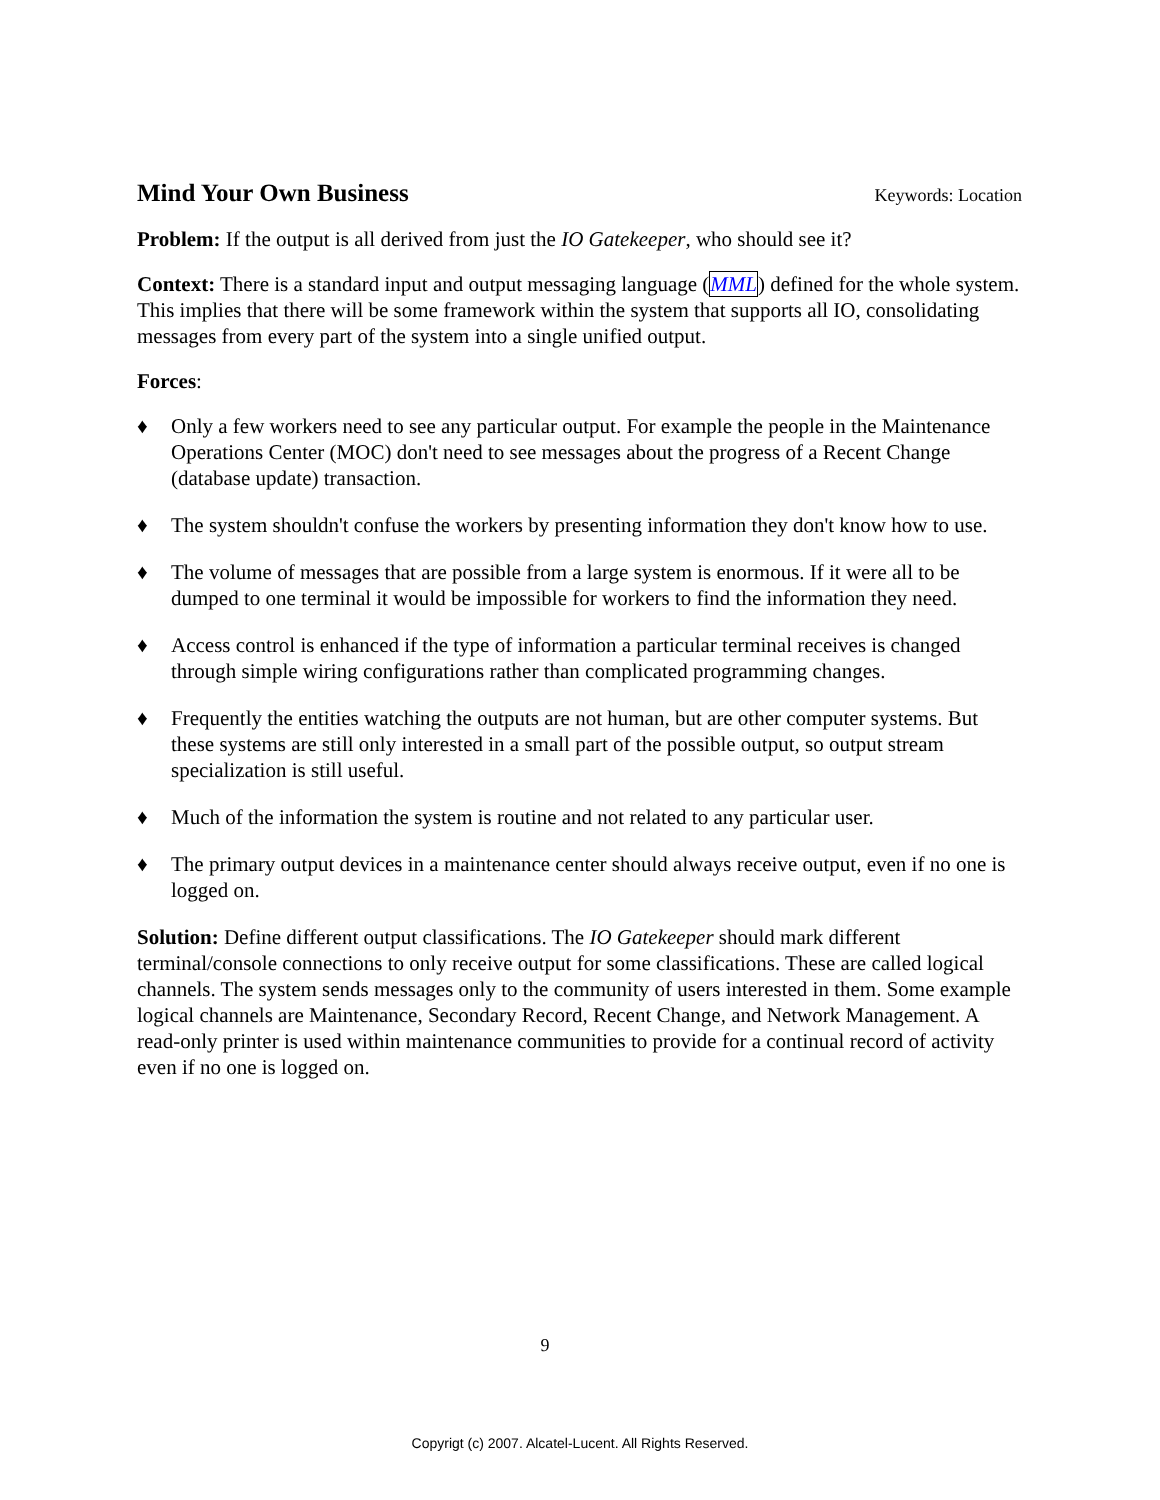Mind Your Own Business
Keywords: Location
Problem: If the output is all derived from just the IO Gatekeeper, who should see it?
Context: There is a standard input and output messaging language (MML) defined for the whole system. This implies that there will be some framework within the system that supports all IO, consolidating messages from every part of the system into a single unified output.
Forces:
♦ Only a few workers need to see any particular output. For example the people in the Maintenance Operations Center (MOC) don't need to see messages about the progress of a Recent Change (database update) transaction.
♦ The system shouldn't confuse the workers by presenting information they don't know how to use.
♦ The volume of messages that are possible from a large system is enormous. If it were all to be dumped to one terminal it would be impossible for workers to find the information they need.
♦ Access control is enhanced if the type of information a particular terminal receives is changed through simple wiring configurations rather than complicated programming changes.
♦ Frequently the entities watching the outputs are not human, but are other computer systems. But these systems are still only interested in a small part of the possible output, so output stream specialization is still useful.
♦ Much of the information the system is routine and not related to any particular user.
♦ The primary output devices in a maintenance center should always receive output, even if no one is logged on.
Solution: Define different output classifications. The IO Gatekeeper should mark different terminal/console connections to only receive output for some classifications. These are called logical channels. The system sends messages only to the community of users interested in them. Some example logical channels are Maintenance, Secondary Record, Recent Change, and Network Management. A read-only printer is used within maintenance communities to provide for a continual record of activity even if no one is logged on.
9
Copyrigt (c) 2007. Alcatel-Lucent. All Rights Reserved.